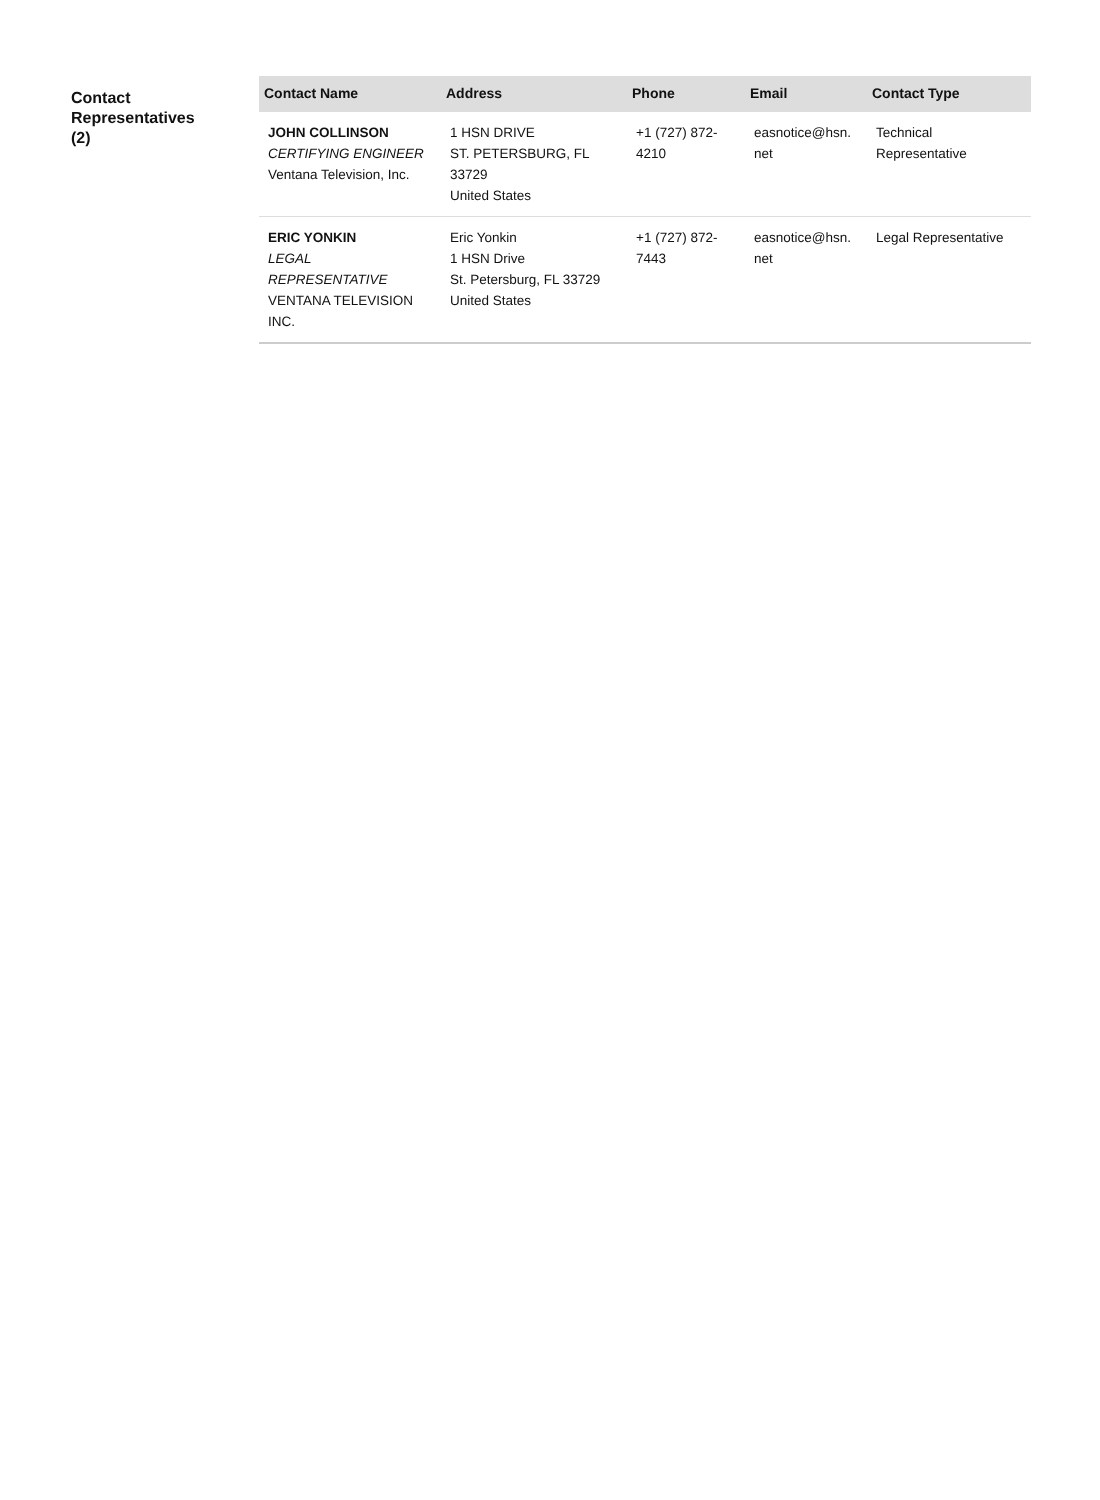Contact
Representatives
(2)
| Contact Name | Address | Phone | Email | Contact Type |
| --- | --- | --- | --- | --- |
| JOHN COLLINSON CERTIFYING ENGINEER Ventana Television, Inc. | 1 HSN DRIVE ST. PETERSBURG, FL 33729 United States | +1 (727) 872-4210 | easnotice@hsn. net | Technical Representative |
| ERIC YONKIN LEGAL REPRESENTATIVE VENTANA TELEVISION INC. | Eric Yonkin 1 HSN Drive St. Petersburg, FL 33729 United States | +1 (727) 872-7443 | easnotice@hsn. net | Legal Representative |